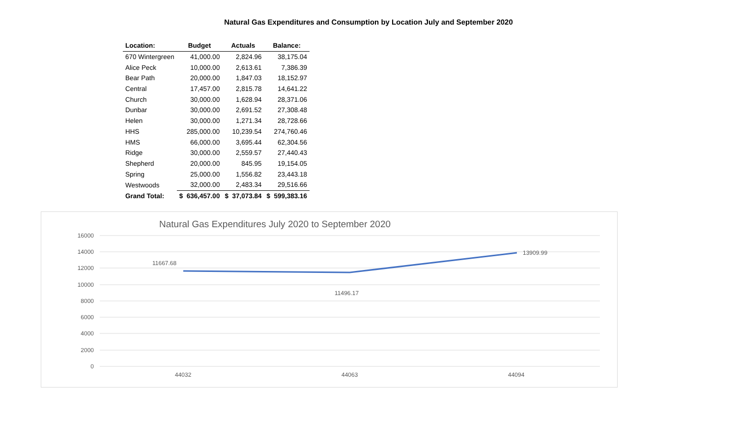Natural Gas Expenditures and Consumption by Location July and September 2020
| Location: | Budget | Actuals | Balance: |
| --- | --- | --- | --- |
| 670 Wintergreen | 41,000.00 | 2,824.96 | 38,175.04 |
| Alice Peck | 10,000.00 | 2,613.61 | 7,386.39 |
| Bear Path | 20,000.00 | 1,847.03 | 18,152.97 |
| Central | 17,457.00 | 2,815.78 | 14,641.22 |
| Church | 30,000.00 | 1,628.94 | 28,371.06 |
| Dunbar | 30,000.00 | 2,691.52 | 27,308.48 |
| Helen | 30,000.00 | 1,271.34 | 28,728.66 |
| HHS | 285,000.00 | 10,239.54 | 274,760.46 |
| HMS | 66,000.00 | 3,695.44 | 62,304.56 |
| Ridge | 30,000.00 | 2,559.57 | 27,440.43 |
| Shepherd | 20,000.00 | 845.95 | 19,154.05 |
| Spring | 25,000.00 | 1,556.82 | 23,443.18 |
| Westwoods | 32,000.00 | 2,483.34 | 29,516.66 |
| Grand Total: | $ 636,457.00 | $ 37,073.84 | $ 599,383.16 |
Natural Gas Expenditures July 2020 to September 2020
16000
14000
12000
10000
8000
6000
4000
2000
0
11667.68
11496.17
13909.99
44032
44063
44094